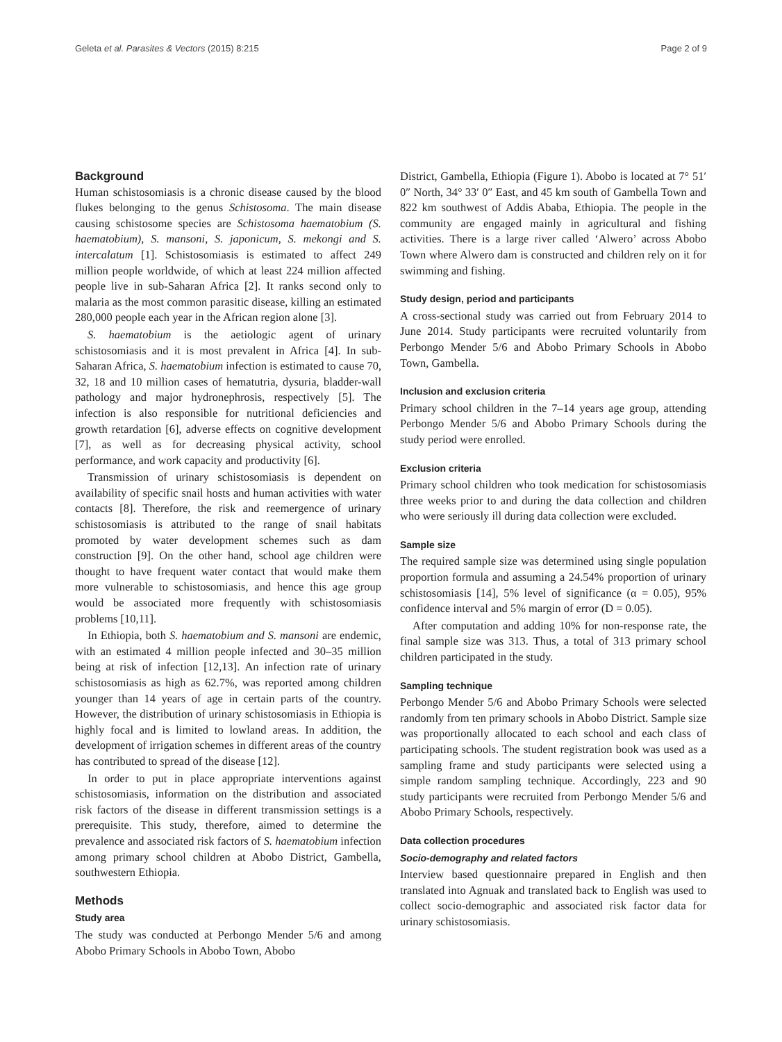Geleta et al. Parasites & Vectors (2015) 8:215 Page 2 of 9
Background
Human schistosomiasis is a chronic disease caused by the blood flukes belonging to the genus Schistosoma. The main disease causing schistosome species are Schistosoma haematobium (S. haematobium), S. mansoni, S. japonicum, S. mekongi and S. intercalatum [1]. Schistosomiasis is estimated to affect 249 million people worldwide, of which at least 224 million affected people live in sub-Saharan Africa [2]. It ranks second only to malaria as the most common parasitic disease, killing an estimated 280,000 people each year in the African region alone [3].
S. haematobium is the aetiologic agent of urinary schistosomiasis and it is most prevalent in Africa [4]. In sub-Saharan Africa, S. haematobium infection is estimated to cause 70, 32, 18 and 10 million cases of hematutria, dysuria, bladder-wall pathology and major hydronephrosis, respectively [5]. The infection is also responsible for nutritional deficiencies and growth retardation [6], adverse effects on cognitive development [7], as well as for decreasing physical activity, school performance, and work capacity and productivity [6].
Transmission of urinary schistosomiasis is dependent on availability of specific snail hosts and human activities with water contacts [8]. Therefore, the risk and reemergence of urinary schistosomiasis is attributed to the range of snail habitats promoted by water development schemes such as dam construction [9]. On the other hand, school age children were thought to have frequent water contact that would make them more vulnerable to schistosomiasis, and hence this age group would be associated more frequently with schistosomiasis problems [10,11].
In Ethiopia, both S. haematobium and S. mansoni are endemic, with an estimated 4 million people infected and 30–35 million being at risk of infection [12,13]. An infection rate of urinary schistosomiasis as high as 62.7%, was reported among children younger than 14 years of age in certain parts of the country. However, the distribution of urinary schistosomiasis in Ethiopia is highly focal and is limited to lowland areas. In addition, the development of irrigation schemes in different areas of the country has contributed to spread of the disease [12].
In order to put in place appropriate interventions against schistosomiasis, information on the distribution and associated risk factors of the disease in different transmission settings is a prerequisite. This study, therefore, aimed to determine the prevalence and associated risk factors of S. haematobium infection among primary school children at Abobo District, Gambella, southwestern Ethiopia.
Methods
Study area
The study was conducted at Perbongo Mender 5/6 and among Abobo Primary Schools in Abobo Town, Abobo
District, Gambella, Ethiopia (Figure 1). Abobo is located at 7° 51′ 0″ North, 34° 33′ 0″ East, and 45 km south of Gambella Town and 822 km southwest of Addis Ababa, Ethiopia. The people in the community are engaged mainly in agricultural and fishing activities. There is a large river called ‘Alwero’ across Abobo Town where Alwero dam is constructed and children rely on it for swimming and fishing.
Study design, period and participants
A cross-sectional study was carried out from February 2014 to June 2014. Study participants were recruited voluntarily from Perbongo Mender 5/6 and Abobo Primary Schools in Abobo Town, Gambella.
Inclusion and exclusion criteria
Primary school children in the 7–14 years age group, attending Perbongo Mender 5/6 and Abobo Primary Schools during the study period were enrolled.
Exclusion criteria
Primary school children who took medication for schistosomiasis three weeks prior to and during the data collection and children who were seriously ill during data collection were excluded.
Sample size
The required sample size was determined using single population proportion formula and assuming a 24.54% proportion of urinary schistosomiasis [14], 5% level of significance (α = 0.05), 95% confidence interval and 5% margin of error (D = 0.05).
After computation and adding 10% for non-response rate, the final sample size was 313. Thus, a total of 313 primary school children participated in the study.
Sampling technique
Perbongo Mender 5/6 and Abobo Primary Schools were selected randomly from ten primary schools in Abobo District. Sample size was proportionally allocated to each school and each class of participating schools. The student registration book was used as a sampling frame and study participants were selected using a simple random sampling technique. Accordingly, 223 and 90 study participants were recruited from Perbongo Mender 5/6 and Abobo Primary Schools, respectively.
Data collection procedures
Socio-demography and related factors
Interview based questionnaire prepared in English and then translated into Agnuak and translated back to English was used to collect socio-demographic and associated risk factor data for urinary schistosomiasis.